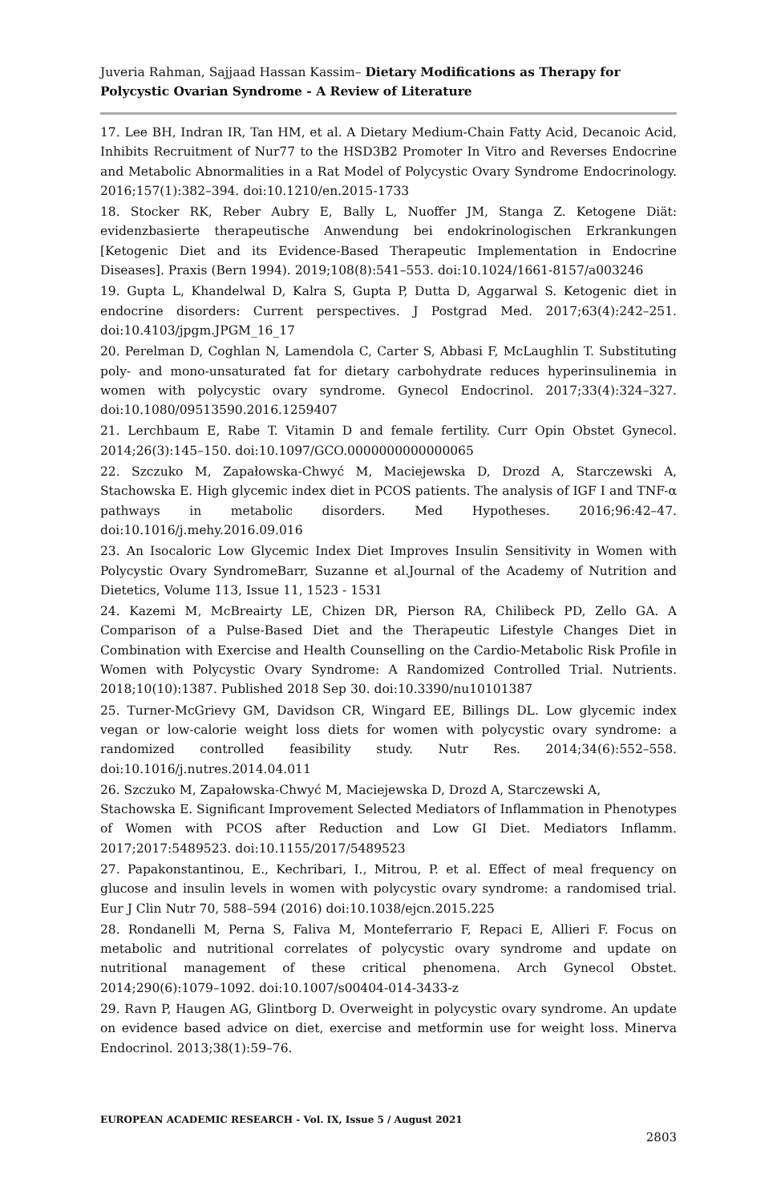Juveria Rahman, Sajjaad Hassan Kassim– Dietary Modifications as Therapy for Polycystic Ovarian Syndrome - A Review of Literature
17. Lee BH, Indran IR, Tan HM, et al. A Dietary Medium-Chain Fatty Acid, Decanoic Acid, Inhibits Recruitment of Nur77 to the HSD3B2 Promoter In Vitro and Reverses Endocrine and Metabolic Abnormalities in a Rat Model of Polycystic Ovary Syndrome Endocrinology. 2016;157(1):382–394. doi:10.1210/en.2015-1733
18. Stocker RK, Reber Aubry E, Bally L, Nuoffer JM, Stanga Z. Ketogene Diät: evidenzbasierte therapeutische Anwendung bei endokrinologischen Erkrankungen [Ketogenic Diet and its Evidence-Based Therapeutic Implementation in Endocrine Diseases]. Praxis (Bern 1994). 2019;108(8):541–553. doi:10.1024/1661-8157/a003246
19. Gupta L, Khandelwal D, Kalra S, Gupta P, Dutta D, Aggarwal S. Ketogenic diet in endocrine disorders: Current perspectives. J Postgrad Med. 2017;63(4):242–251. doi:10.4103/jpgm.JPGM_16_17
20. Perelman D, Coghlan N, Lamendola C, Carter S, Abbasi F, McLaughlin T. Substituting poly- and mono-unsaturated fat for dietary carbohydrate reduces hyperinsulinemia in women with polycystic ovary syndrome. Gynecol Endocrinol. 2017;33(4):324–327. doi:10.1080/09513590.2016.1259407
21. Lerchbaum E, Rabe T. Vitamin D and female fertility. Curr Opin Obstet Gynecol. 2014;26(3):145–150. doi:10.1097/GCO.0000000000000065
22. Szczuko M, Zapałowska-Chwyć M, Maciejewska D, Drozd A, Starczewski A, Stachowska E. High glycemic index diet in PCOS patients. The analysis of IGF I and TNF-α pathways in metabolic disorders. Med Hypotheses. 2016;96:42–47. doi:10.1016/j.mehy.2016.09.016
23. An Isocaloric Low Glycemic Index Diet Improves Insulin Sensitivity in Women with Polycystic Ovary SyndromeBarr, Suzanne et al.Journal of the Academy of Nutrition and Dietetics, Volume 113, Issue 11, 1523 - 1531
24. Kazemi M, McBreairty LE, Chizen DR, Pierson RA, Chilibeck PD, Zello GA. A Comparison of a Pulse-Based Diet and the Therapeutic Lifestyle Changes Diet in Combination with Exercise and Health Counselling on the Cardio-Metabolic Risk Profile in Women with Polycystic Ovary Syndrome: A Randomized Controlled Trial. Nutrients. 2018;10(10):1387. Published 2018 Sep 30. doi:10.3390/nu10101387
25. Turner-McGrievy GM, Davidson CR, Wingard EE, Billings DL. Low glycemic index vegan or low-calorie weight loss diets for women with polycystic ovary syndrome: a randomized controlled feasibility study. Nutr Res. 2014;34(6):552–558. doi:10.1016/j.nutres.2014.04.011
26. Szczuko M, Zapałowska-Chwyć M, Maciejewska D, Drozd A, Starczewski A,
Stachowska E. Significant Improvement Selected Mediators of Inflammation in Phenotypes of Women with PCOS after Reduction and Low GI Diet. Mediators Inflamm. 2017;2017:5489523. doi:10.1155/2017/5489523
27. Papakonstantinou, E., Kechribari, I., Mitrou, P. et al. Effect of meal frequency on glucose and insulin levels in women with polycystic ovary syndrome: a randomised trial. Eur J Clin Nutr 70, 588–594 (2016) doi:10.1038/ejcn.2015.225
28. Rondanelli M, Perna S, Faliva M, Monteferrario F, Repaci E, Allieri F. Focus on metabolic and nutritional correlates of polycystic ovary syndrome and update on nutritional management of these critical phenomena. Arch Gynecol Obstet. 2014;290(6):1079–1092. doi:10.1007/s00404-014-3433-z
29. Ravn P, Haugen AG, Glintborg D. Overweight in polycystic ovary syndrome. An update on evidence based advice on diet, exercise and metformin use for weight loss. Minerva Endocrinol. 2013;38(1):59–76.
EUROPEAN ACADEMIC RESEARCH - Vol. IX, Issue 5 / August 2021
2803